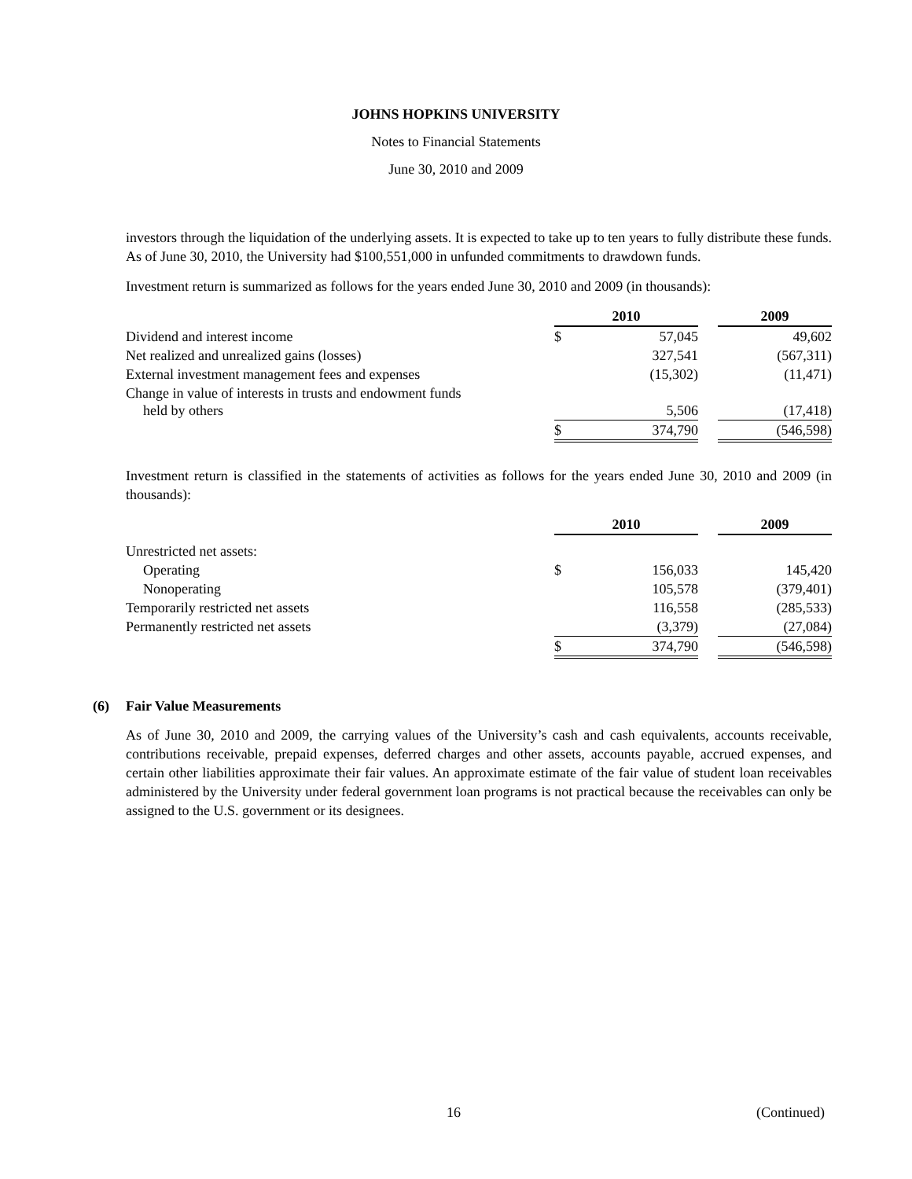JOHNS HOPKINS UNIVERSITY
Notes to Financial Statements
June 30, 2010 and 2009
investors through the liquidation of the underlying assets. It is expected to take up to ten years to fully distribute these funds. As of June 30, 2010, the University had $100,551,000 in unfunded commitments to drawdown funds.
Investment return is summarized as follows for the years ended June 30, 2010 and 2009 (in thousands):
| | 2010 | | | 2009 |
| Dividend and interest income | $ | 57,045 | | 49,602 |
| Net realized and unrealized gains (losses) | | 327,541 | | (567,311) |
| External investment management fees and expenses | | (15,302) | | (11,471) |
| Change in value of interests in trusts and endowment funds held by others | | 5,506 | | (17,418) |
| | $ | 374,790 | | (546,598) |
Investment return is classified in the statements of activities as follows for the years ended June 30, 2010 and 2009 (in thousands):
| | 2010 | | | 2009 |
| Unrestricted net assets: | | | | |
| Operating | $ | 156,033 | | 145,420 |
| Nonoperating | | 105,578 | | (379,401) |
| Temporarily restricted net assets | | 116,558 | | (285,533) |
| Permanently restricted net assets | | (3,379) | | (27,084) |
| | $ | 374,790 | | (546,598) |
(6) Fair Value Measurements
As of June 30, 2010 and 2009, the carrying values of the University’s cash and cash equivalents, accounts receivable, contributions receivable, prepaid expenses, deferred charges and other assets, accounts payable, accrued expenses, and certain other liabilities approximate their fair values. An approximate estimate of the fair value of student loan receivables administered by the University under federal government loan programs is not practical because the receivables can only be assigned to the U.S. government or its designees.
16 (Continued)